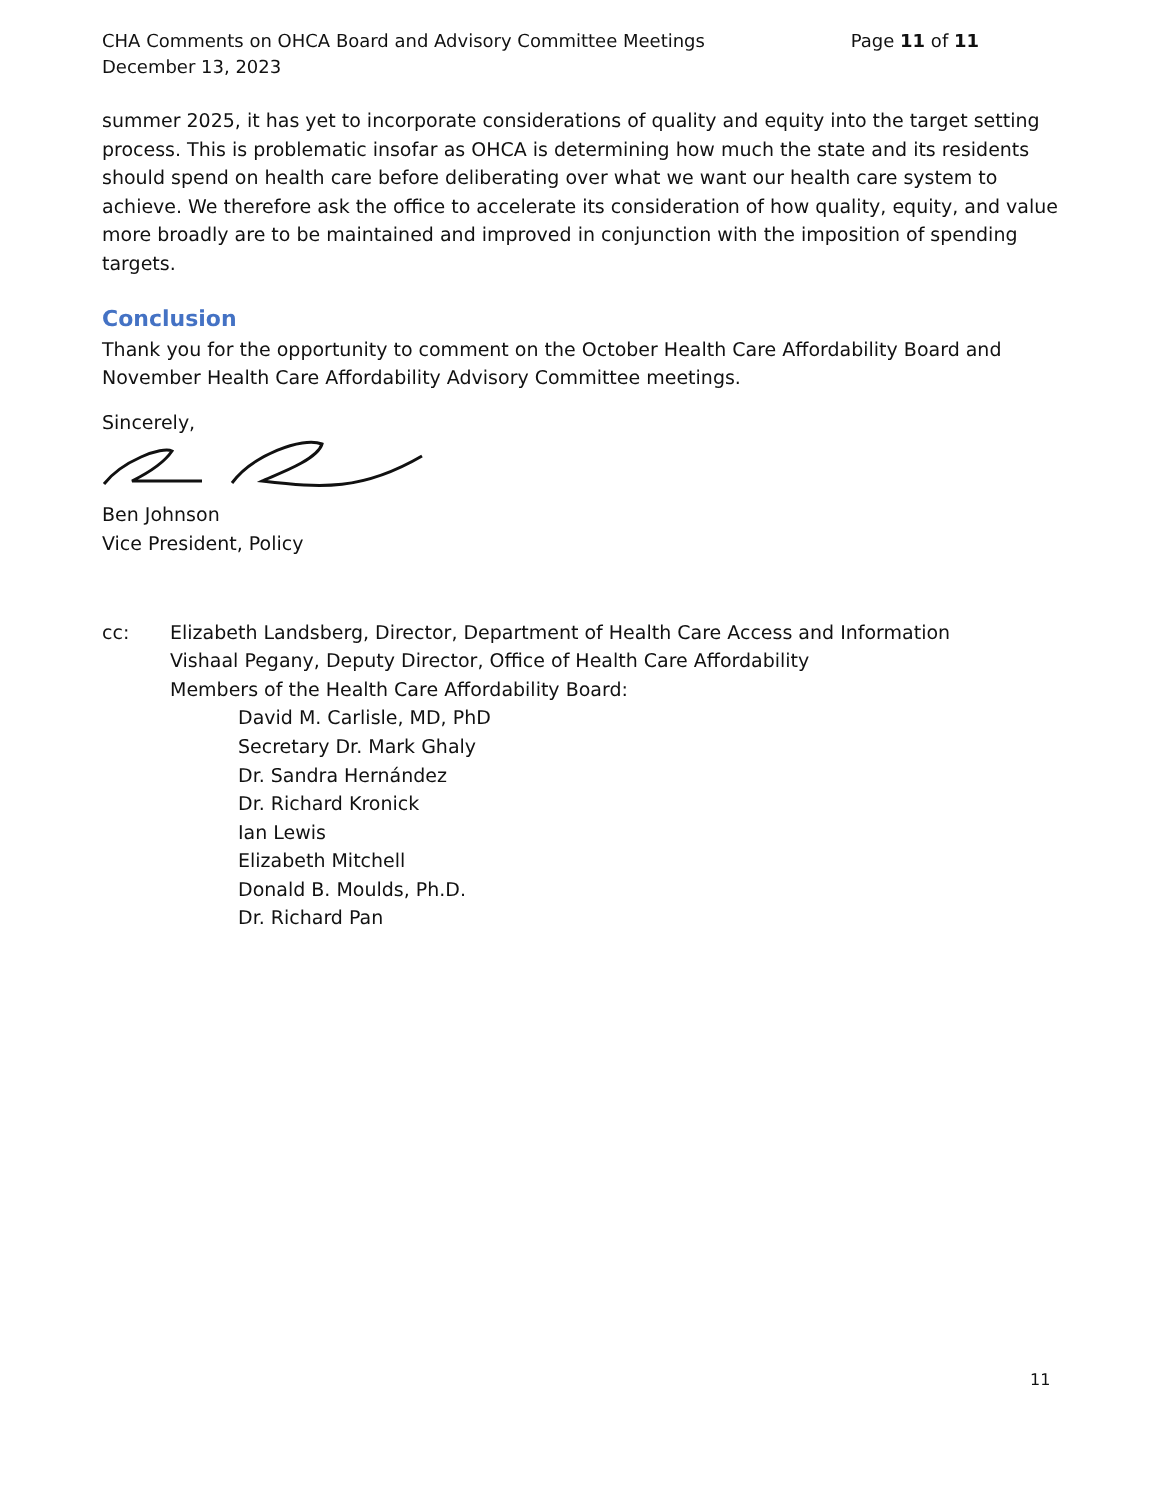CHA Comments on OHCA Board and Advisory Committee Meetings
December 13, 2023
Page 11 of 11
summer 2025, it has yet to incorporate considerations of quality and equity into the target setting process. This is problematic insofar as OHCA is determining how much the state and its residents should spend on health care before deliberating over what we want our health care system to achieve. We therefore ask the office to accelerate its consideration of how quality, equity, and value more broadly are to be maintained and improved in conjunction with the imposition of spending targets.
Conclusion
Thank you for the opportunity to comment on the October Health Care Affordability Board and November Health Care Affordability Advisory Committee meetings.
Sincerely,
Ben Johnson
Vice President, Policy
cc: Elizabeth Landsberg, Director, Department of Health Care Access and Information
Vishaal Pegany, Deputy Director, Office of Health Care Affordability
Members of the Health Care Affordability Board:
David M. Carlisle, MD, PhD
Secretary Dr. Mark Ghaly
Dr. Sandra Hernández
Dr. Richard Kronick
Ian Lewis
Elizabeth Mitchell
Donald B. Moulds, Ph.D.
Dr. Richard Pan
11